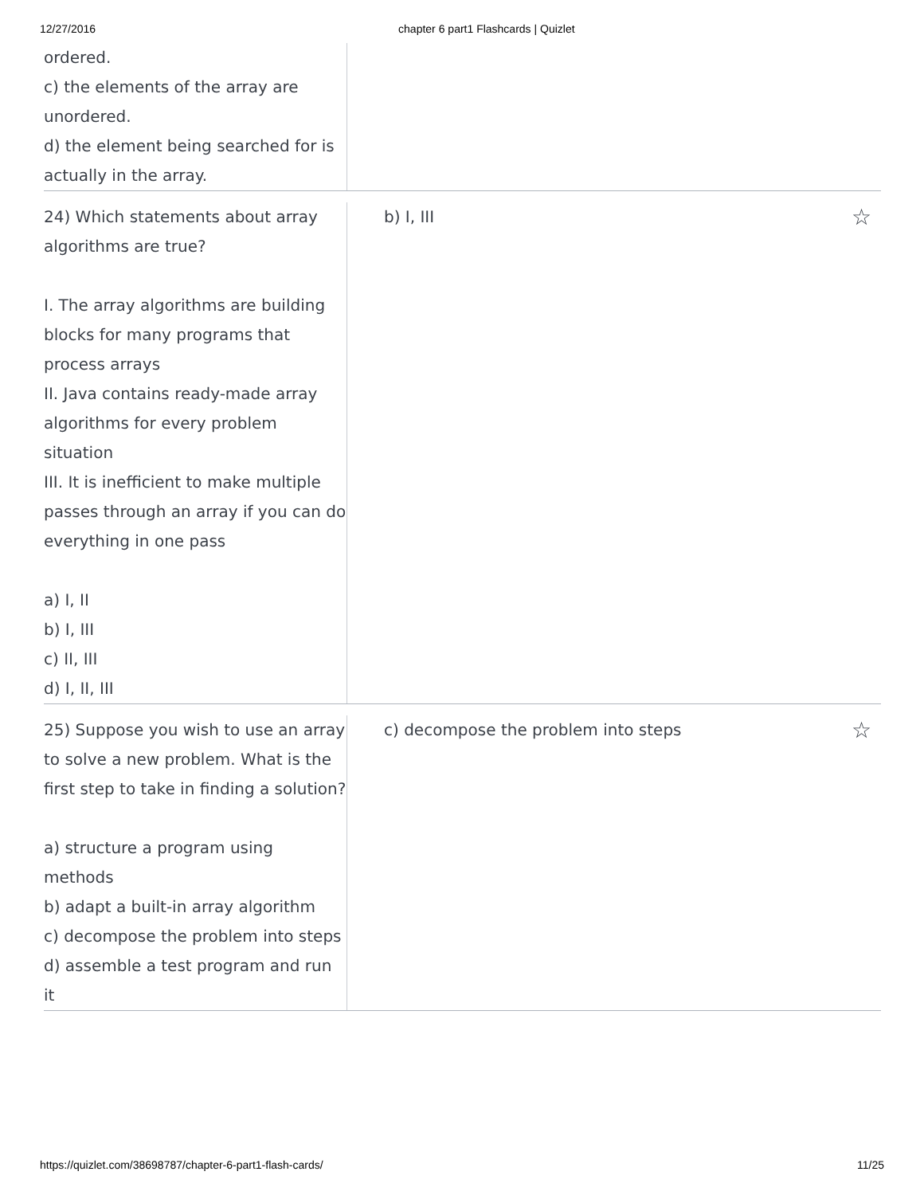12/27/2016 chapter 6 part1 Flashcards | Quizlet
ordered.
c) the elements of the array are unordered.
d) the element being searched for is actually in the array.
24) Which statements about array algorithms are true?
I. The array algorithms are building blocks for many programs that process arrays
II. Java contains ready-made array algorithms for every problem situation
III. It is inefficient to make multiple passes through an array if you can do everything in one pass
a) I, II
b) I, III
c) II, III
d) I, II, III
b) I, III ☆
25) Suppose you wish to use an array to solve a new problem. What is the first step to take in finding a solution?
a) structure a program using methods
b) adapt a built-in array algorithm
c) decompose the problem into steps
d) assemble a test program and run it
c) decompose the problem into steps ☆
https://quizlet.com/38698787/chapter-6-part1-flash-cards/ 11/25